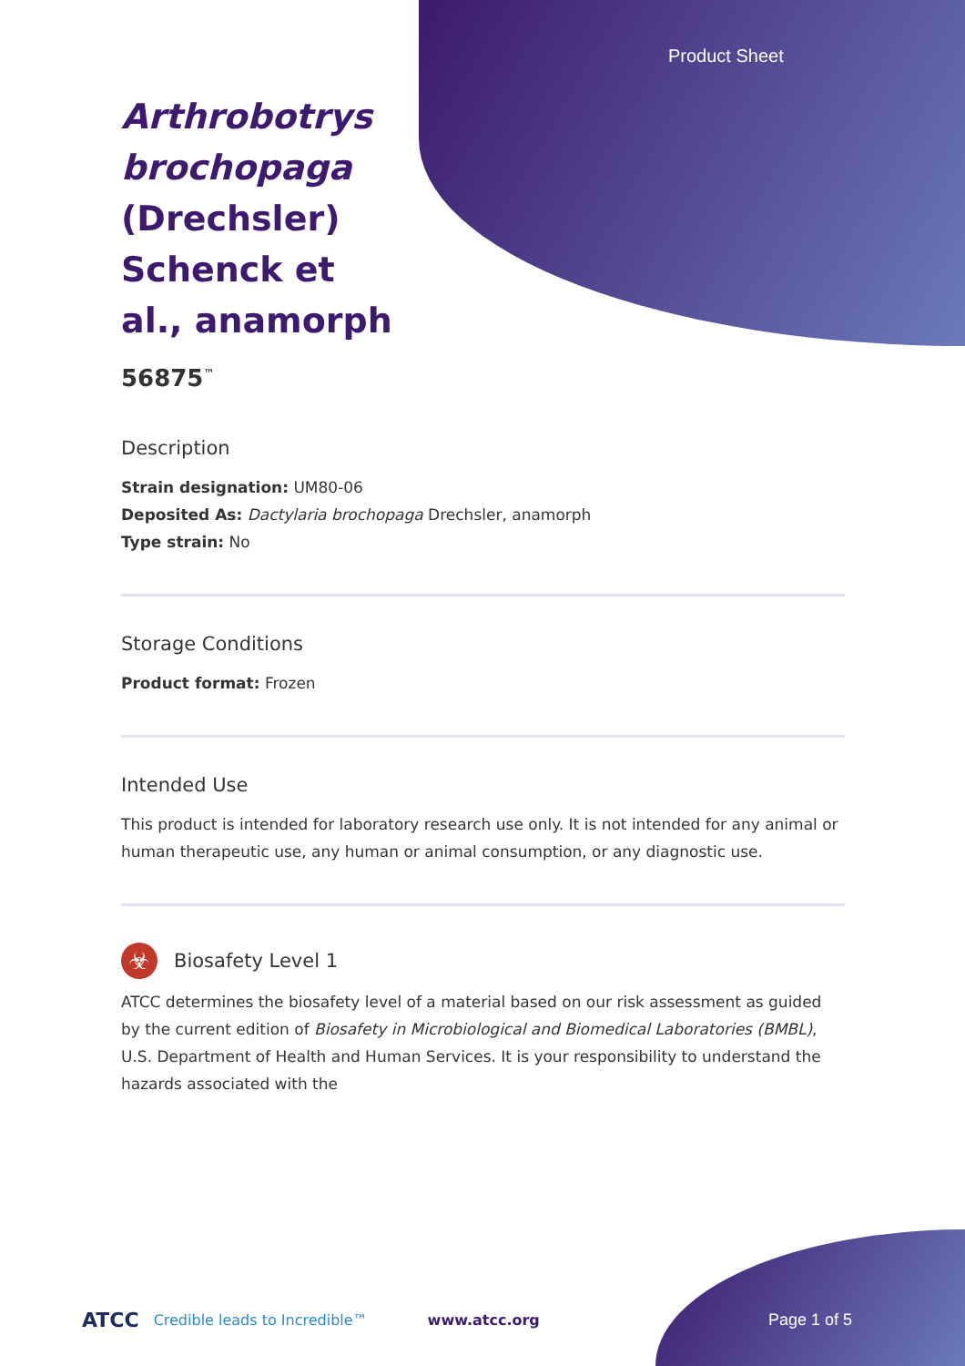Product Sheet
Arthrobotrys brochopaga (Drechsler) Schenck et al., anamorph
56875<sup>™</sup>
Description
Strain designation: UM80-06
Deposited As: Dactylaria brochopaga Drechsler, anamorph
Type strain: No
Storage Conditions
Product format: Frozen
Intended Use
This product is intended for laboratory research use only. It is not intended for any animal or human therapeutic use, any human or animal consumption, or any diagnostic use.
☣
Biosafety Level 1
ATCC determines the biosafety level of a material based on our risk assessment as guided by the current edition of Biosafety in Microbiological and Biomedical Laboratories (BMBL), U.S. Department of Health and Human Services. It is your responsibility to understand the hazards associated with the
ATCC Credible leads to Incredible™ www.atcc.org Page 1 of 5